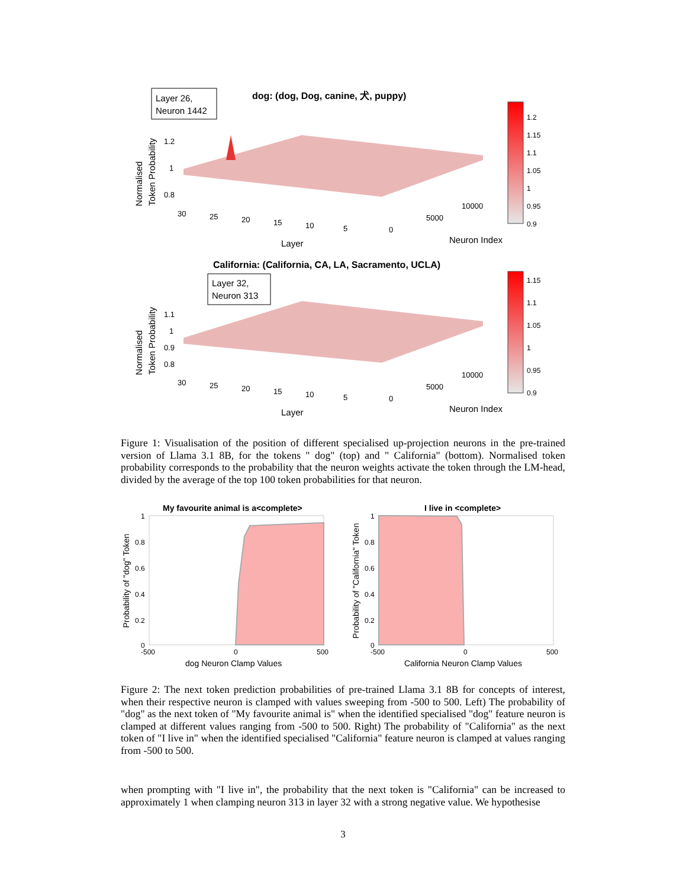dog: (dog, Dog, canine, 犬, puppy)
Layer 26,
Neuron 1442
1.2
1
0.8
30
25
20
15
10
5
0
5000
10000
Layer
Neuron Index
Normalised
Token Probability
1.2
1.15
1.1
1.05
1
0.95
0.9
California: (California, CA, LA, Sacramento, UCLA)
Layer 32,
Neuron 313
1.1
1
0.9
0.8
30
25
20
15
10
5
0
5000
10000
Layer
Neuron Index
Normalised
Token Probability
1.15
1.1
1.05
1
0.95
0.9
Figure 1: Visualisation of the position of different specialised up-projection neurons in the pre-trained version of Llama 3.1 8B, for the tokens " dog" (top) and " California" (bottom). Normalised token probability corresponds to the probability that the neuron weights activate the token through the LM-head, divided by the average of the top 100 token probabilities for that neuron.
My favourite animal is a<complete>
1
0.8
0.6
0.4
0.2
0
-500
0
500
dog Neuron Clamp Values
Probability of "dog" Token
I live in <complete>
1
0.8
0.6
0.4
0.2
0
-500
0
500
California Neuron Clamp Values
Probability of "California" Token
Figure 2: The next token prediction probabilities of pre-trained Llama 3.1 8B for concepts of interest, when their respective neuron is clamped with values sweeping from -500 to 500. Left) The probability of "dog" as the next token of "My favourite animal is" when the identified specialised "dog" feature neuron is clamped at different values ranging from -500 to 500. Right) The probability of "California" as the next token of "I live in" when the identified specialised "California" feature neuron is clamped at values ranging from -500 to 500.
when prompting with "I live in", the probability that the next token is "California" can be increased to approximately 1 when clamping neuron 313 in layer 32 with a strong negative value. We hypothesise
3